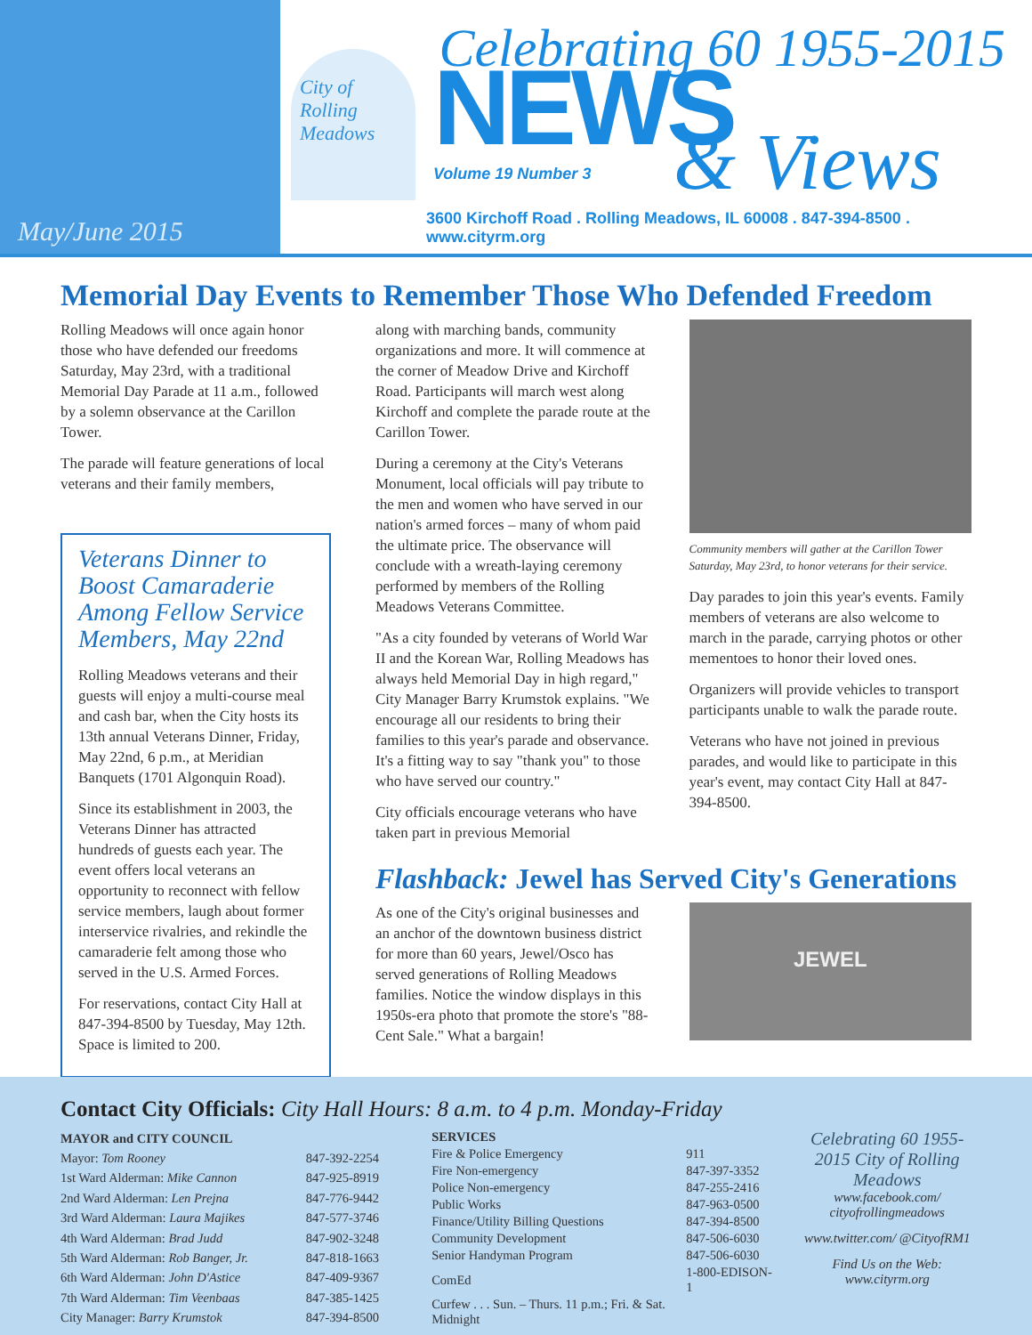May/June 2015
City of Rolling Meadows
NEWS Volume 19 Number 3 & Views
Celebrating 60 1955-2015
3600 Kirchoff Road . Rolling Meadows, IL 60008 . 847-394-8500 . www.cityrm.org
Memorial Day Events to Remember Those Who Defended Freedom
Rolling Meadows will once again honor those who have defended our freedoms Saturday, May 23rd, with a traditional Memorial Day Parade at 11 a.m., followed by a solemn observance at the Carillon Tower.
The parade will feature generations of local veterans and their family members,
Veterans Dinner to Boost Camaraderie Among Fellow Service Members, May 22nd
Rolling Meadows veterans and their guests will enjoy a multi-course meal and cash bar, when the City hosts its 13th annual Veterans Dinner, Friday, May 22nd, 6 p.m., at Meridian Banquets (1701 Algonquin Road).
Since its establishment in 2003, the Veterans Dinner has attracted hundreds of guests each year. The event offers local veterans an opportunity to reconnect with fellow service members, laugh about former interservice rivalries, and rekindle the camaraderie felt among those who served in the U.S. Armed Forces.
For reservations, contact City Hall at 847-394-8500 by Tuesday, May 12th. Space is limited to 200.
along with marching bands, community organizations and more. It will commence at the corner of Meadow Drive and Kirchoff Road. Participants will march west along Kirchoff and complete the parade route at the Carillon Tower.
During a ceremony at the City's Veterans Monument, local officials will pay tribute to the men and women who have served in our nation's armed forces – many of whom paid the ultimate price. The observance will conclude with a wreath-laying ceremony performed by members of the Rolling Meadows Veterans Committee.
"As a city founded by veterans of World War II and the Korean War, Rolling Meadows has always held Memorial Day in high regard," City Manager Barry Krumstok explains. "We encourage all our residents to bring their families to this year's parade and observance. It's a fitting way to say "thank you" to those who have served our country."
City officials encourage veterans who have taken part in previous Memorial
Community members will gather at the Carillon Tower Saturday, May 23rd, to honor veterans for their service.
Day parades to join this year's events. Family members of veterans are also welcome to march in the parade, carrying photos or other mementoes to honor their loved ones.
Organizers will provide vehicles to transport participants unable to walk the parade route.
Veterans who have not joined in previous parades, and would like to participate in this year's event, may contact City Hall at 847-394-8500.
Flashback: Jewel has Served City's Generations
As one of the City's original businesses and an anchor of the downtown business district for more than 60 years, Jewel/Osco has served generations of Rolling Meadows families. Notice the window displays in this 1950s-era photo that promote the store's "88-Cent Sale." What a bargain!
JEWEL
Contact City Officials: City Hall Hours: 8 a.m. to 4 p.m. Monday-Friday
| MAYOR and CITY COUNCIL | |
| --- | --- |
| Mayor: Tom Rooney | 847-392-2254 |
| 1st Ward Alderman: Mike Cannon | 847-925-8919 |
| 2nd Ward Alderman: Len Prejna | 847-776-9442 |
| 3rd Ward Alderman: Laura Majikes | 847-577-3746 |
| 4th Ward Alderman: Brad Judd | 847-902-3248 |
| 5th Ward Alderman: Rob Banger, Jr. | 847-818-1663 |
| 6th Ward Alderman: John D'Astice | 847-409-9367 |
| 7th Ward Alderman: Tim Veenbaas | 847-385-1425 |
| City Manager: Barry Krumstok | 847-394-8500 |
| SERVICES | |
| --- | --- |
| Fire & Police Emergency | 911 |
| Fire Non-emergency | 847-397-3352 |
| Police Non-emergency | 847-255-2416 |
| Public Works | 847-963-0500 |
| Finance/Utility Billing Questions | 847-394-8500 |
| Community Development | 847-506-6030 |
| Senior Handyman Program | 847-506-6030 |
| ComEd | 1-800-EDISON-1 |
| Curfew . . . Sun. – Thurs. 11 p.m.; Fri. & Sat. Midnight | |
Celebrating 60 1955-2015 City of Rolling Meadows
www.facebook.com/ cityofrollingmeadows
www.twitter.com/ @CityofRM1
Find Us on the Web: www.cityrm.org